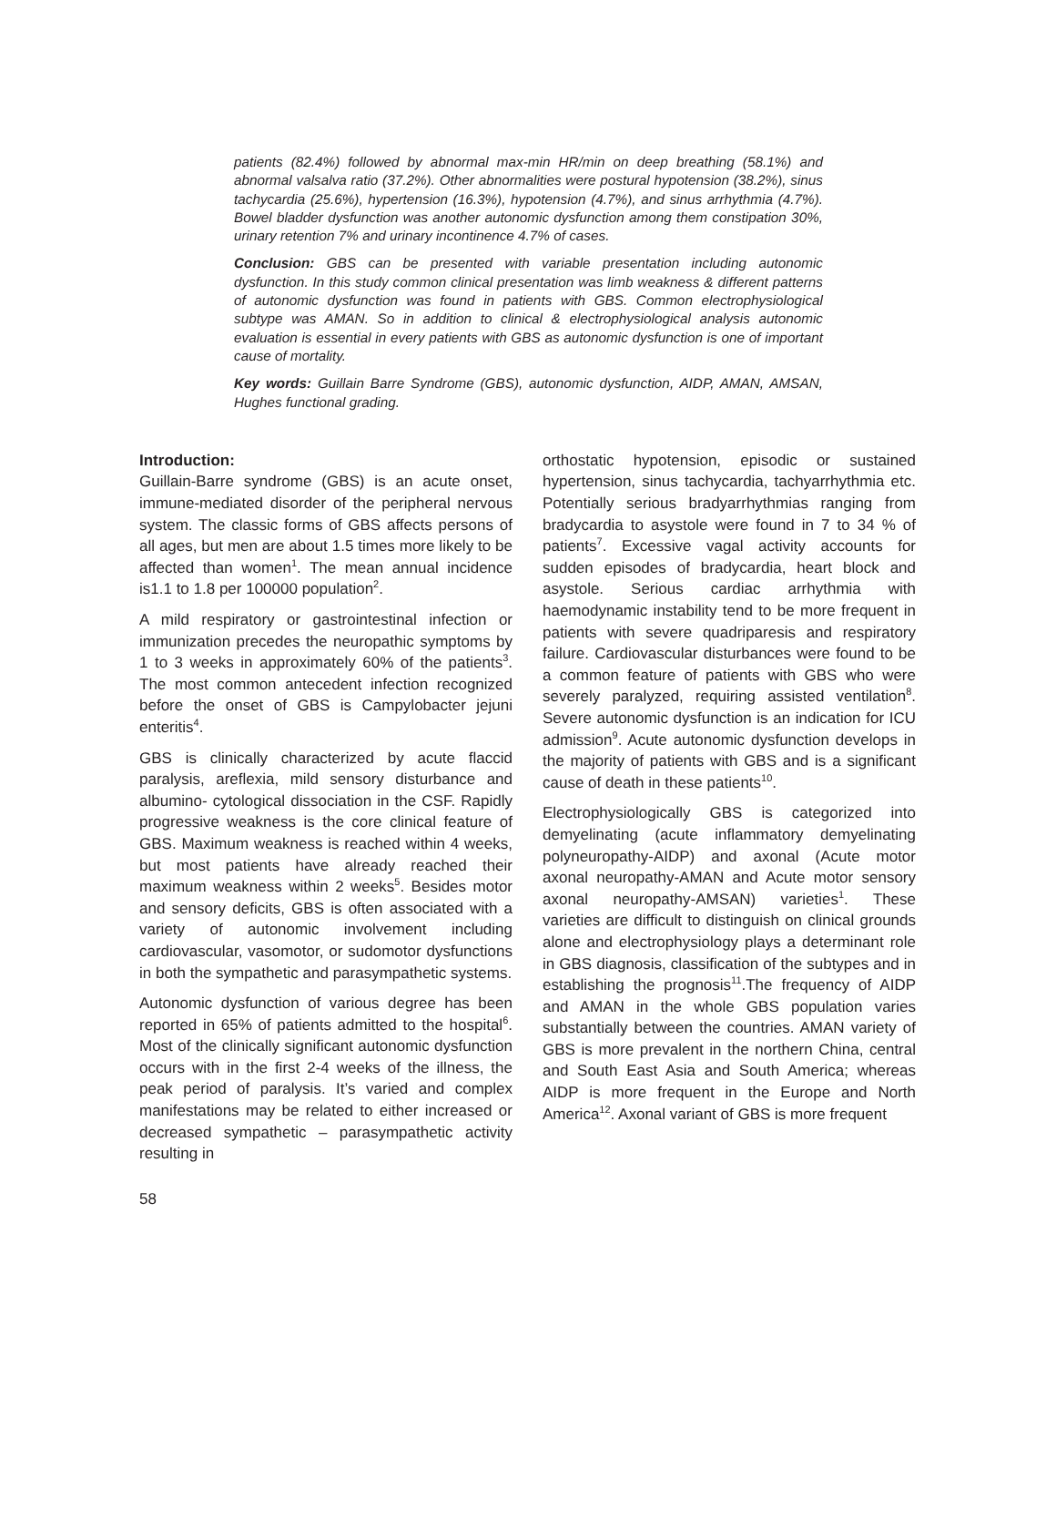patients (82.4%) followed by abnormal max-min HR/min on deep breathing (58.1%) and abnormal valsalva ratio (37.2%). Other abnormalities were postural hypotension (38.2%), sinus tachycardia (25.6%), hypertension (16.3%), hypotension (4.7%), and sinus arrhythmia (4.7%). Bowel bladder dysfunction was another autonomic dysfunction among them constipation 30%, urinary retention 7% and urinary incontinence 4.7% of cases.
Conclusion: GBS can be presented with variable presentation including autonomic dysfunction. In this study common clinical presentation was limb weakness & different patterns of autonomic dysfunction was found in patients with GBS. Common electrophysiological subtype was AMAN. So in addition to clinical & electrophysiological analysis autonomic evaluation is essential in every patients with GBS as autonomic dysfunction is one of important cause of mortality.
Key words: Guillain Barre Syndrome (GBS), autonomic dysfunction, AIDP, AMAN, AMSAN, Hughes functional grading.
Introduction:
Guillain-Barre syndrome (GBS) is an acute onset, immune-mediated disorder of the peripheral nervous system. The classic forms of GBS affects persons of all ages, but men are about 1.5 times more likely to be affected than women<sup>1</sup>. The mean annual incidence is1.1 to 1.8 per 100000 population<sup>2</sup>.
A mild respiratory or gastrointestinal infection or immunization precedes the neuropathic symptoms by 1 to 3 weeks in approximately 60% of the patients<sup>3</sup>. The most common antecedent infection recognized before the onset of GBS is Campylobacter jejuni enteritis<sup>4</sup>.
GBS is clinically characterized by acute flaccid paralysis, areflexia, mild sensory disturbance and albumino- cytological dissociation in the CSF. Rapidly progressive weakness is the core clinical feature of GBS. Maximum weakness is reached within 4 weeks, but most patients have already reached their maximum weakness within 2 weeks<sup>5</sup>. Besides motor and sensory deficits, GBS is often associated with a variety of autonomic involvement including cardiovascular, vasomotor, or sudomotor dysfunctions in both the sympathetic and parasympathetic systems.
Autonomic dysfunction of various degree has been reported in 65% of patients admitted to the hospital<sup>6</sup>. Most of the clinically significant autonomic dysfunction occurs with in the first 2-4 weeks of the illness, the peak period of paralysis. It’s varied and complex manifestations may be related to either increased or decreased sympathetic – parasympathetic activity resulting in
orthostatic hypotension, episodic or sustained hypertension, sinus tachycardia, tachyarrhythmia etc. Potentially serious bradyarrhythmias ranging from bradycardia to asystole were found in 7 to 34 % of patients<sup>7</sup>. Excessive vagal activity accounts for sudden episodes of bradycardia, heart block and asystole. Serious cardiac arrhythmia with haemodynamic instability tend to be more frequent in patients with severe quadriparesis and respiratory failure. Cardiovascular disturbances were found to be a common feature of patients with GBS who were severely paralyzed, requiring assisted ventilation<sup>8</sup>. Severe autonomic dysfunction is an indication for ICU admission<sup>9</sup>. Acute autonomic dysfunction develops in the majority of patients with GBS and is a significant cause of death in these patients<sup>10</sup>.
Electrophysiologically GBS is categorized into demyelinating (acute inflammatory demyelinating polyneuropathy-AIDP) and axonal (Acute motor axonal neuropathy-AMAN and Acute motor sensory axonal neuropathy-AMSAN) varieties<sup>1</sup>. These varieties are difficult to distinguish on clinical grounds alone and electrophysiology plays a determinant role in GBS diagnosis, classification of the subtypes and in establishing the prognosis<sup>11</sup>.The frequency of AIDP and AMAN in the whole GBS population varies substantially between the countries. AMAN variety of GBS is more prevalent in the northern China, central and South East Asia and South America; whereas AIDP is more frequent in the Europe and North America<sup>12</sup>. Axonal variant of GBS is more frequent
58